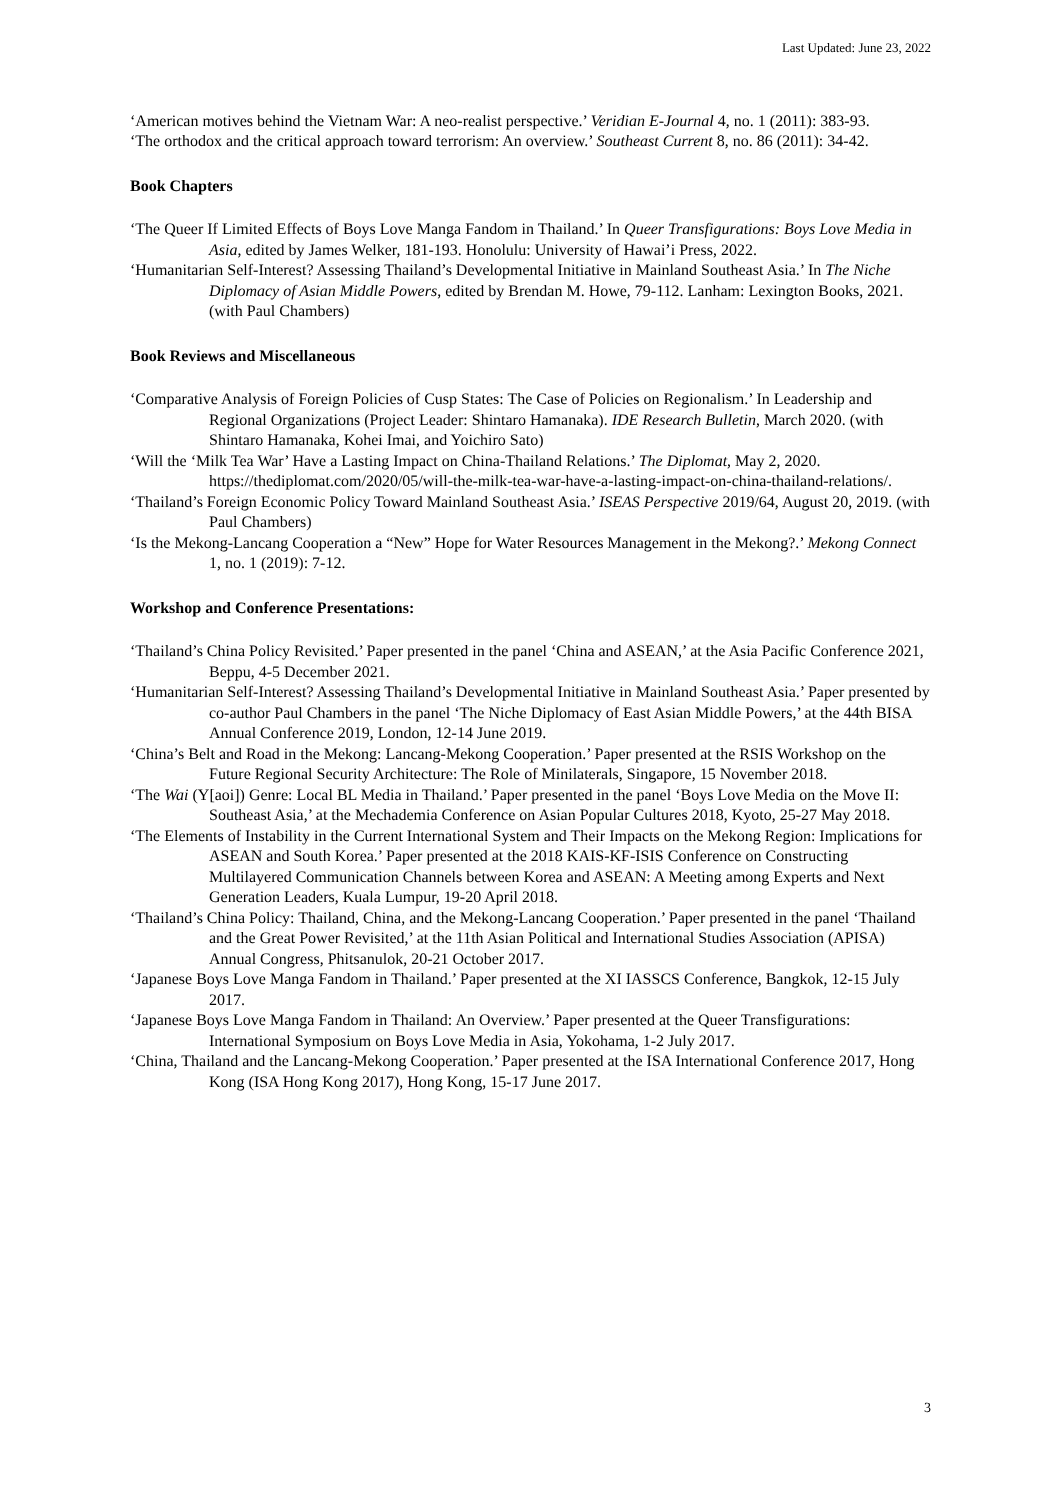Last Updated: June 23, 2022
‘American motives behind the Vietnam War: A neo-realist perspective.’ Veridian E-Journal 4, no. 1 (2011): 383-93.
‘The orthodox and the critical approach toward terrorism: An overview.’ Southeast Current 8, no. 86 (2011): 34-42.
Book Chapters
‘The Queer If Limited Effects of Boys Love Manga Fandom in Thailand.’ In Queer Transfigurations: Boys Love Media in Asia, edited by James Welker, 181-193. Honolulu: University of Hawai’i Press, 2022.
‘Humanitarian Self-Interest? Assessing Thailand’s Developmental Initiative in Mainland Southeast Asia.’ In The Niche Diplomacy of Asian Middle Powers, edited by Brendan M. Howe, 79-112. Lanham: Lexington Books, 2021. (with Paul Chambers)
Book Reviews and Miscellaneous
‘Comparative Analysis of Foreign Policies of Cusp States: The Case of Policies on Regionalism.’ In Leadership and Regional Organizations (Project Leader: Shintaro Hamanaka). IDE Research Bulletin, March 2020. (with Shintaro Hamanaka, Kohei Imai, and Yoichiro Sato)
‘Will the ‘Milk Tea War’ Have a Lasting Impact on China-Thailand Relations.’ The Diplomat, May 2, 2020. https://thediplomat.com/2020/05/will-the-milk-tea-war-have-a-lasting-impact-on-china-thailand-relations/.
‘Thailand’s Foreign Economic Policy Toward Mainland Southeast Asia.’ ISEAS Perspective 2019/64, August 20, 2019. (with Paul Chambers)
‘Is the Mekong-Lancang Cooperation a “New” Hope for Water Resources Management in the Mekong?.’ Mekong Connect 1, no. 1 (2019): 7-12.
Workshop and Conference Presentations:
‘Thailand’s China Policy Revisited.’ Paper presented in the panel ‘China and ASEAN,’ at the Asia Pacific Conference 2021, Beppu, 4-5 December 2021.
‘Humanitarian Self-Interest? Assessing Thailand’s Developmental Initiative in Mainland Southeast Asia.’ Paper presented by co-author Paul Chambers in the panel ‘The Niche Diplomacy of East Asian Middle Powers,’ at the 44th BISA Annual Conference 2019, London, 12-14 June 2019.
‘China’s Belt and Road in the Mekong: Lancang-Mekong Cooperation.’ Paper presented at the RSIS Workshop on the Future Regional Security Architecture: The Role of Minilaterals, Singapore, 15 November 2018.
‘The Wai (Y[aoi]) Genre: Local BL Media in Thailand.’ Paper presented in the panel ‘Boys Love Media on the Move II: Southeast Asia,’ at the Mechademia Conference on Asian Popular Cultures 2018, Kyoto, 25-27 May 2018.
‘The Elements of Instability in the Current International System and Their Impacts on the Mekong Region: Implications for ASEAN and South Korea.’ Paper presented at the 2018 KAIS-KF-ISIS Conference on Constructing Multilayered Communication Channels between Korea and ASEAN: A Meeting among Experts and Next Generation Leaders, Kuala Lumpur, 19-20 April 2018.
‘Thailand’s China Policy: Thailand, China, and the Mekong-Lancang Cooperation.’ Paper presented in the panel ‘Thailand and the Great Power Revisited,’ at the 11th Asian Political and International Studies Association (APISA) Annual Congress, Phitsanulok, 20-21 October 2017.
‘Japanese Boys Love Manga Fandom in Thailand.’ Paper presented at the XI IASSCS Conference, Bangkok, 12-15 July 2017.
‘Japanese Boys Love Manga Fandom in Thailand: An Overview.’ Paper presented at the Queer Transfigurations: International Symposium on Boys Love Media in Asia, Yokohama, 1-2 July 2017.
‘China, Thailand and the Lancang-Mekong Cooperation.’ Paper presented at the ISA International Conference 2017, Hong Kong (ISA Hong Kong 2017), Hong Kong, 15-17 June 2017.
3